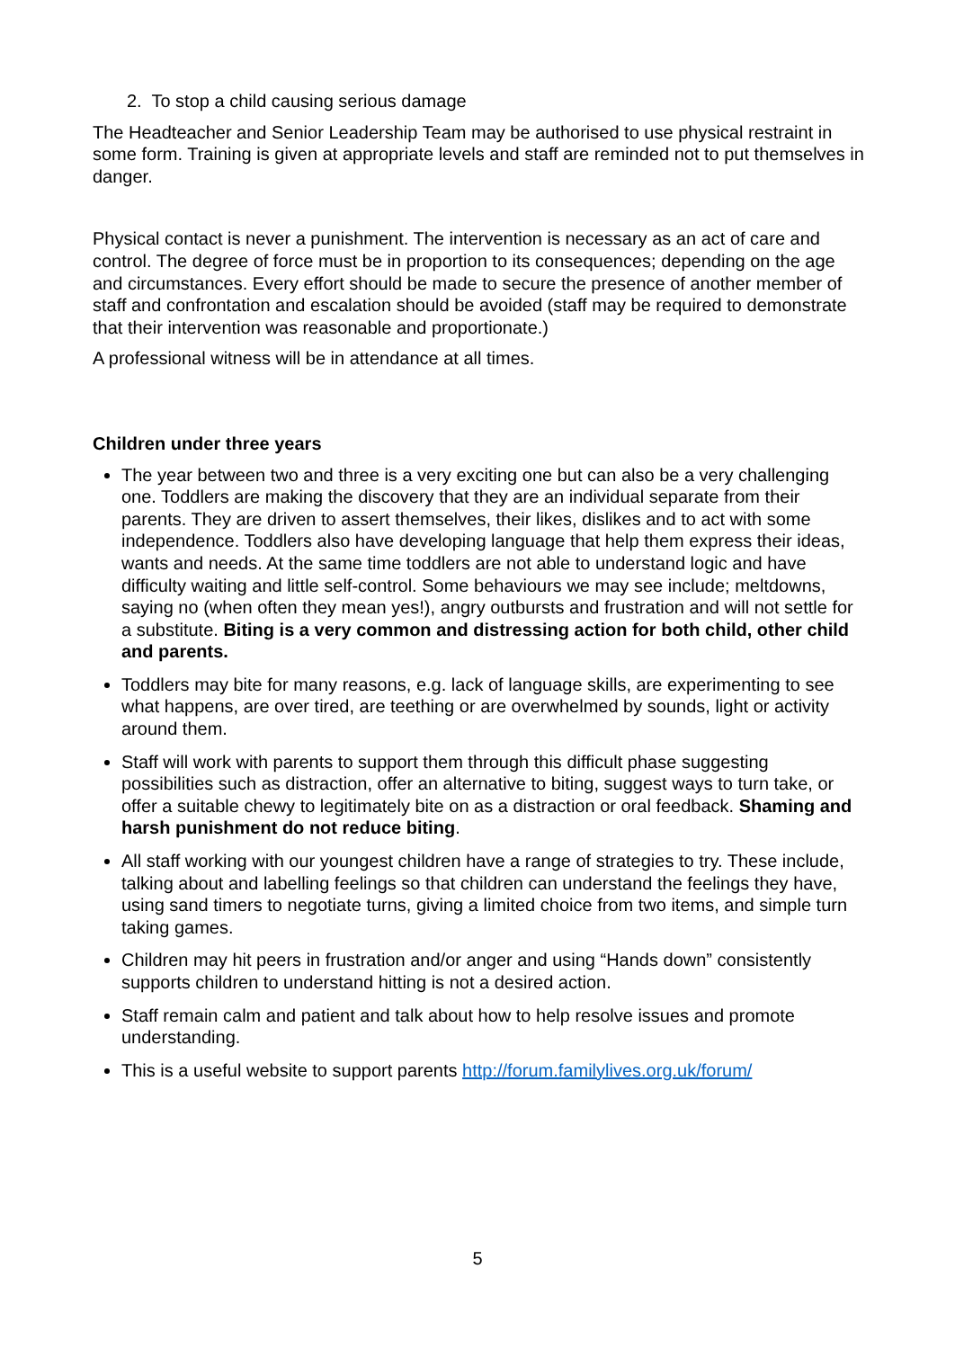2. To stop a child causing serious damage
The Headteacher and Senior Leadership Team may be authorised to use physical restraint in some form. Training is given at appropriate levels and staff are reminded not to put themselves in danger.
Physical contact is never a punishment. The intervention is necessary as an act of care and control. The degree of force must be in proportion to its consequences; depending on the age and circumstances. Every effort should be made to secure the presence of another member of staff and confrontation and escalation should be avoided (staff may be required to demonstrate that their intervention was reasonable and proportionate.)
A professional witness will be in attendance at all times.
Children under three years
The year between two and three is a very exciting one but can also be a very challenging one. Toddlers are making the discovery that they are an individual separate from their parents. They are driven to assert themselves, their likes, dislikes and to act with some independence. Toddlers also have developing language that help them express their ideas, wants and needs. At the same time toddlers are not able to understand logic and have difficulty waiting and little self-control. Some behaviours we may see include; meltdowns, saying no (when often they mean yes!), angry outbursts and frustration and will not settle for a substitute. Biting is a very common and distressing action for both child, other child and parents.
Toddlers may bite for many reasons, e.g. lack of language skills, are experimenting to see what happens, are over tired, are teething or are overwhelmed by sounds, light or activity around them.
Staff will work with parents to support them through this difficult phase suggesting possibilities such as distraction, offer an alternative to biting, suggest ways to turn take, or offer a suitable chewy to legitimately bite on as a distraction or oral feedback. Shaming and harsh punishment do not reduce biting.
All staff working with our youngest children have a range of strategies to try. These include, talking about and labelling feelings so that children can understand the feelings they have, using sand timers to negotiate turns, giving a limited choice from two items, and simple turn taking games.
Children may hit peers in frustration and/or anger and using “Hands down” consistently supports children to understand hitting is not a desired action.
Staff remain calm and patient and talk about how to help resolve issues and promote understanding.
This is a useful website to support parents http://forum.familylives.org.uk/forum/
5